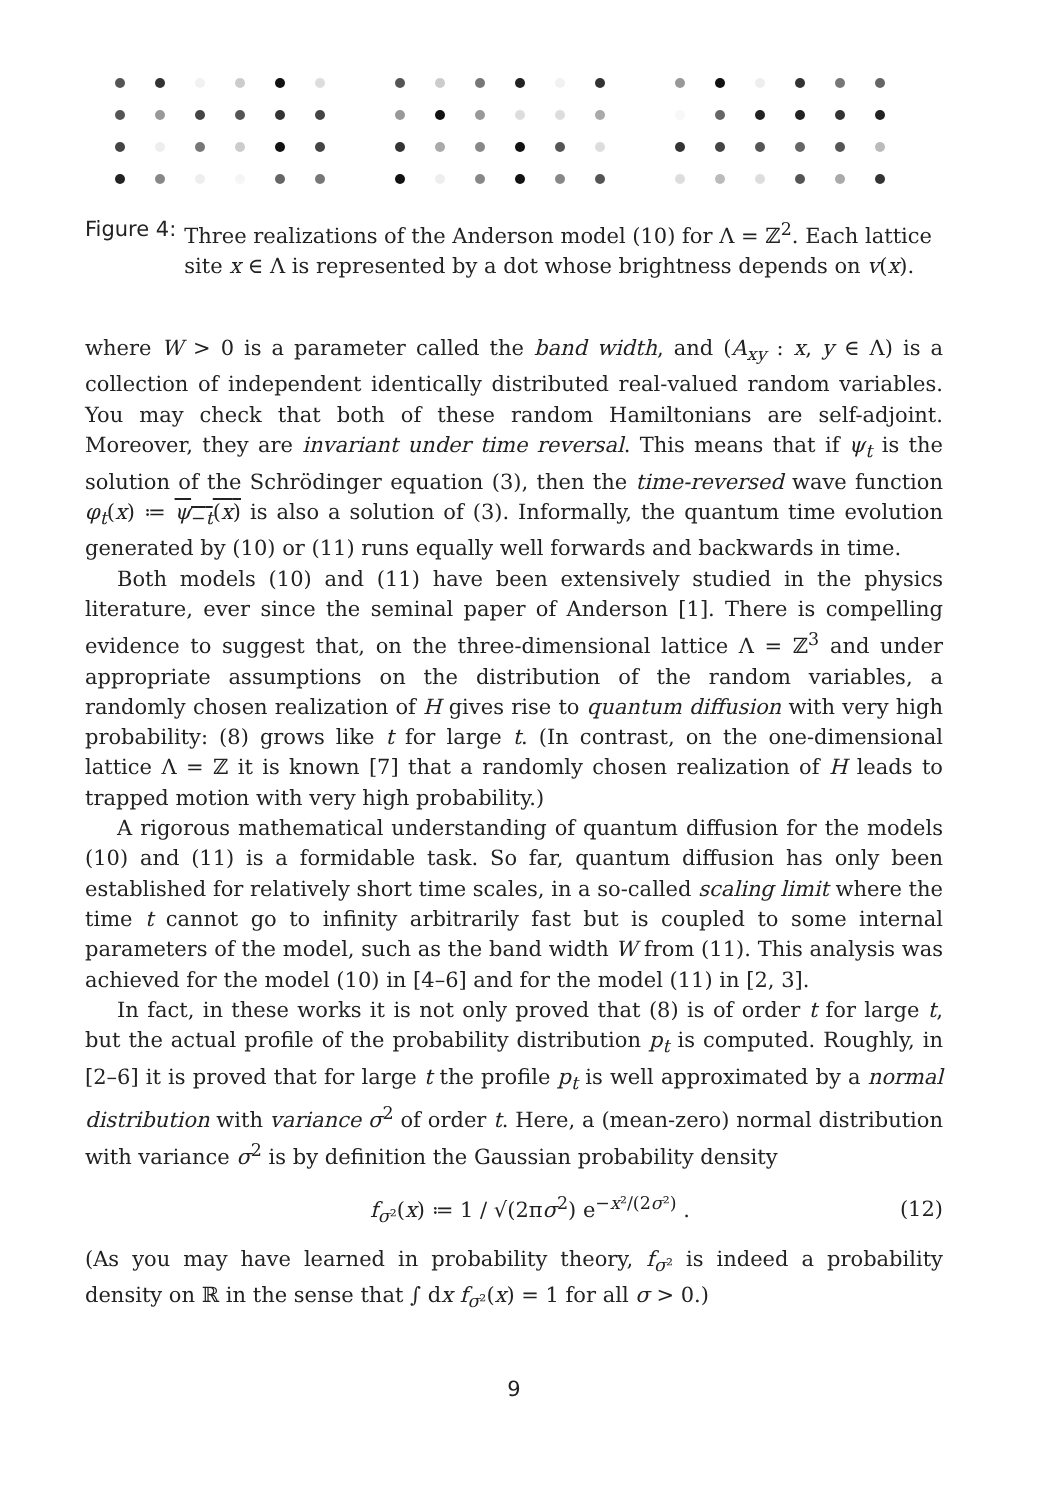Figure 4: Three realizations of the Anderson model (10) for Λ = ℤ<sup>2</sup>. Each lattice site x ∈ Λ is represented by a dot whose brightness depends on v(x).
where W > 0 is a parameter called the band width, and (A<sub>xy</sub> : x, y ∈ Λ) is a collection of independent identically distributed real-valued random variables. You may check that both of these random Hamiltonians are self-adjoint. Moreover, they are invariant under time reversal. This means that if ψ<sub>t</sub> is the solution of the Schrödinger equation (3), then the time-reversed wave function φ<sub>t</sub>(x) ≔ ψ<sub>−t</sub>(x) is also a solution of (3). Informally, the quantum time evolution generated by (10) or (11) runs equally well forwards and backwards in time.
Both models (10) and (11) have been extensively studied in the physics literature, ever since the seminal paper of Anderson [1]. There is compelling evidence to suggest that, on the three-dimensional lattice Λ = ℤ<sup>3</sup> and under appropriate assumptions on the distribution of the random variables, a randomly chosen realization of H gives rise to quantum diffusion with very high probability: (8) grows like t for large t. (In contrast, on the one-dimensional lattice Λ = ℤ it is known [7] that a randomly chosen realization of H leads to trapped motion with very high probability.)
A rigorous mathematical understanding of quantum diffusion for the models (10) and (11) is a formidable task. So far, quantum diffusion has only been established for relatively short time scales, in a so-called scaling limit where the time t cannot go to infinity arbitrarily fast but is coupled to some internal parameters of the model, such as the band width W from (11). This analysis was achieved for the model (10) in [4–6] and for the model (11) in [2, 3].
In fact, in these works it is not only proved that (8) is of order t for large t, but the actual profile of the probability distribution p<sub>t</sub> is computed. Roughly, in [2–6] it is proved that for large t the profile p<sub>t</sub> is well approximated by a normal distribution with variance σ<sup>2</sup> of order t. Here, a (mean-zero) normal distribution with variance σ<sup>2</sup> is by definition the Gaussian probability density
f<sub>σ²</sub>(x) ≔ 1 / √(2πσ<sup>2</sup>) e<sup>−x²/(2σ²)</sup> . (12)
(As you may have learned in probability theory, f<sub>σ²</sub> is indeed a probability density on ℝ in the sense that ∫ dx f<sub>σ²</sub>(x) = 1 for all σ > 0.)
9